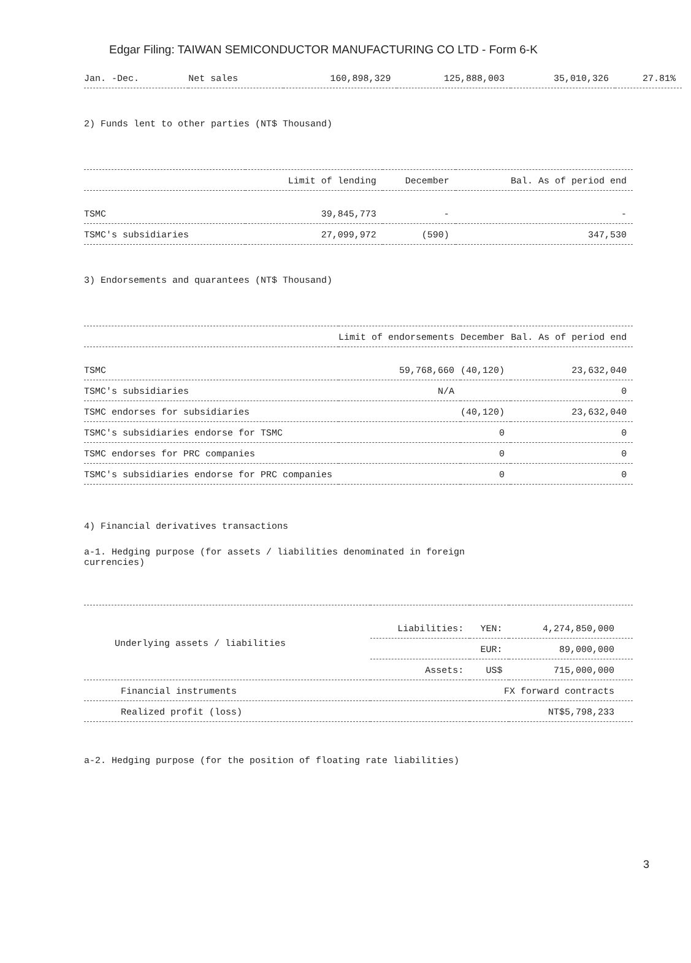Edgar Filing: TAIWAN SEMICONDUCTOR MANUFACTURING CO LTD - Form 6-K
| Jan. -Dec. | Net sales | 160,898,329 | 125,888,003 | 35,010,326 | 27.81% |
2) Funds lent to other parties (NT$ Thousand)
| | Limit of lending | December | Bal. As of period end |
| --- | --- | --- | --- |
| TSMC | 39,845,773 | - | - |
| TSMC's subsidiaries | 27,099,972 | (590) | 347,530 |
3) Endorsements and quarantees (NT$ Thousand)
| | Limit of endorsements | December | Bal. As of period end |
| --- | --- | --- | --- |
| TSMC | 59,768,660 | (40,120) | 23,632,040 |
| TSMC's subsidiaries | N/A | | 0 |
| TSMC endorses for subsidiaries | | (40,120) | 23,632,040 |
| TSMC's subsidiaries endorse for TSMC | | 0 | 0 |
| TSMC endorses for PRC companies | | 0 | 0 |
| TSMC's subsidiaries endorse for PRC companies | | 0 | 0 |
4) Financial derivatives transactions
a-1. Hedging purpose (for assets / liabilities denominated in foreign
currencies)
| Underlying assets / liabilities | Liabilities: | YEN: | 4,274,850,000 |
| | | EUR: | 89,000,000 |
| | Assets: | US$ | 715,000,000 |
| Financial instruments | FX forward contracts | | |
| Realized profit (loss) | NT$5,798,233 | | |
a-2. Hedging purpose (for the position of floating rate liabilities)
3